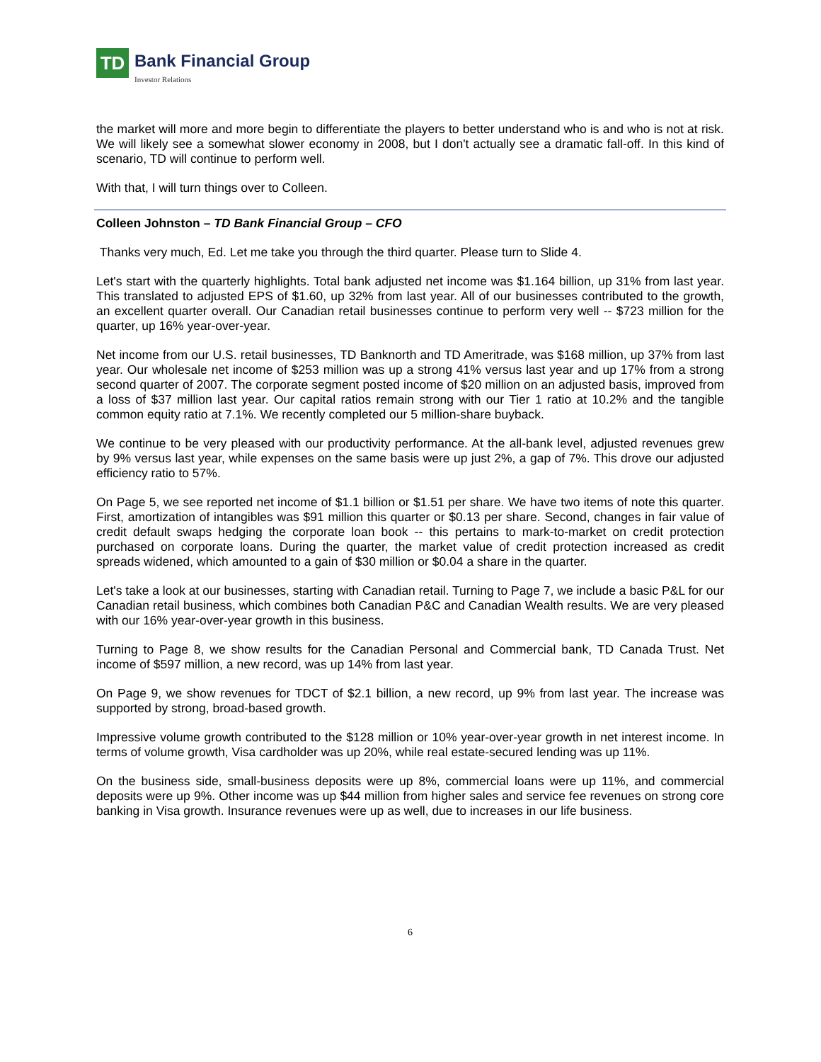TD
Bank Financial Group Investor Relations
the market will more and more begin to differentiate the players to better understand who is and who is not at risk. We will likely see a somewhat slower economy in 2008, but I don't actually see a dramatic fall-off. In this kind of scenario, TD will continue to perform well.
With that, I will turn things over to Colleen.
Colleen Johnston – TD Bank Financial Group – CFO
Thanks very much, Ed. Let me take you through the third quarter. Please turn to Slide 4.
Let's start with the quarterly highlights. Total bank adjusted net income was $1.164 billion, up 31% from last year. This translated to adjusted EPS of $1.60, up 32% from last year. All of our businesses contributed to the growth, an excellent quarter overall. Our Canadian retail businesses continue to perform very well -- $723 million for the quarter, up 16% year-over-year.
Net income from our U.S. retail businesses, TD Banknorth and TD Ameritrade, was $168 million, up 37% from last year. Our wholesale net income of $253 million was up a strong 41% versus last year and up 17% from a strong second quarter of 2007. The corporate segment posted income of $20 million on an adjusted basis, improved from a loss of $37 million last year. Our capital ratios remain strong with our Tier 1 ratio at 10.2% and the tangible common equity ratio at 7.1%. We recently completed our 5 million-share buyback.
We continue to be very pleased with our productivity performance. At the all-bank level, adjusted revenues grew by 9% versus last year, while expenses on the same basis were up just 2%, a gap of 7%. This drove our adjusted efficiency ratio to 57%.
On Page 5, we see reported net income of $1.1 billion or $1.51 per share. We have two items of note this quarter. First, amortization of intangibles was $91 million this quarter or $0.13 per share. Second, changes in fair value of credit default swaps hedging the corporate loan book -- this pertains to mark-to-market on credit protection purchased on corporate loans. During the quarter, the market value of credit protection increased as credit spreads widened, which amounted to a gain of $30 million or $0.04 a share in the quarter.
Let's take a look at our businesses, starting with Canadian retail. Turning to Page 7, we include a basic P&L for our Canadian retail business, which combines both Canadian P&C and Canadian Wealth results. We are very pleased with our 16% year-over-year growth in this business.
Turning to Page 8, we show results for the Canadian Personal and Commercial bank, TD Canada Trust. Net income of $597 million, a new record, was up 14% from last year.
On Page 9, we show revenues for TDCT of $2.1 billion, a new record, up 9% from last year. The increase was supported by strong, broad-based growth.
Impressive volume growth contributed to the $128 million or 10% year-over-year growth in net interest income. In terms of volume growth, Visa cardholder was up 20%, while real estate-secured lending was up 11%.
On the business side, small-business deposits were up 8%, commercial loans were up 11%, and commercial deposits were up 9%. Other income was up $44 million from higher sales and service fee revenues on strong core banking in Visa growth. Insurance revenues were up as well, due to increases in our life business.
6